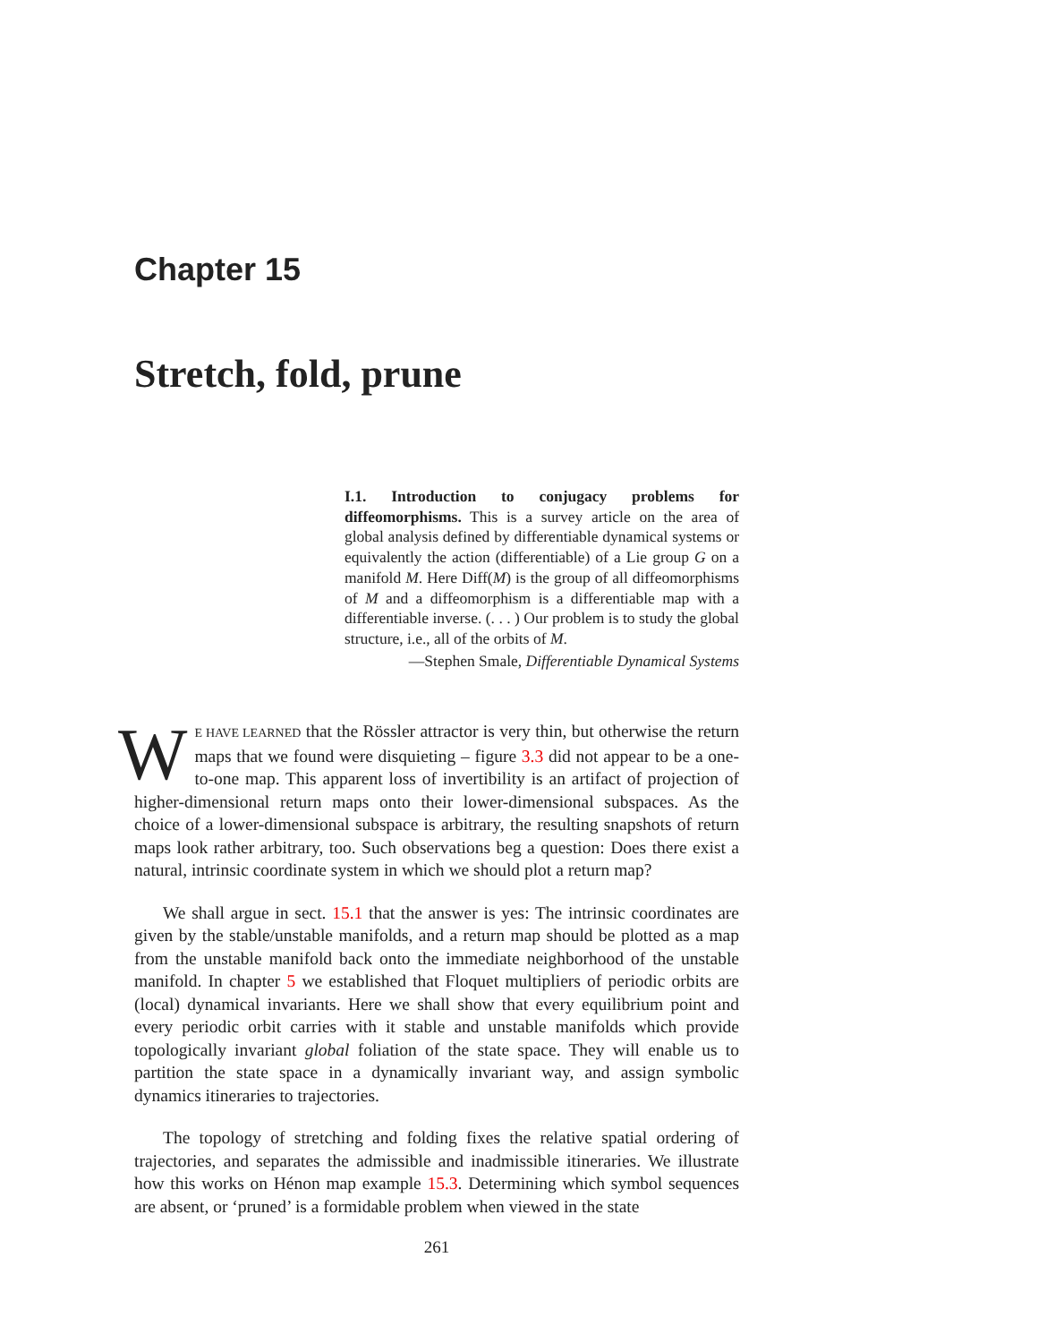Chapter 15
Stretch, fold, prune
I.1. Introduction to conjugacy problems for diffeomorphisms. This is a survey article on the area of global analysis defined by differentiable dynamical systems or equivalently the action (differentiable) of a Lie group G on a manifold M. Here Diff(M) is the group of all diffeomorphisms of M and a diffeomorphism is a differentiable map with a differentiable inverse. (. . . ) Our problem is to study the global structure, i.e., all of the orbits of M.
—Stephen Smale, Differentiable Dynamical Systems
WE HAVE LEARNED that the Rössler attractor is very thin, but otherwise the return maps that we found were disquieting – figure 3.3 did not appear to be a one-to-one map. This apparent loss of invertibility is an artifact of projection of higher-dimensional return maps onto their lower-dimensional subspaces. As the choice of a lower-dimensional subspace is arbitrary, the resulting snapshots of return maps look rather arbitrary, too. Such observations beg a question: Does there exist a natural, intrinsic coordinate system in which we should plot a return map?
We shall argue in sect. 15.1 that the answer is yes: The intrinsic coordinates are given by the stable/unstable manifolds, and a return map should be plotted as a map from the unstable manifold back onto the immediate neighborhood of the unstable manifold. In chapter 5 we established that Floquet multipliers of periodic orbits are (local) dynamical invariants. Here we shall show that every equilibrium point and every periodic orbit carries with it stable and unstable manifolds which provide topologically invariant global foliation of the state space. They will enable us to partition the state space in a dynamically invariant way, and assign symbolic dynamics itineraries to trajectories.
The topology of stretching and folding fixes the relative spatial ordering of trajectories, and separates the admissible and inadmissible itineraries. We illustrate how this works on Hénon map example 15.3. Determining which symbol sequences are absent, or ‘pruned’ is a formidable problem when viewed in the state
261